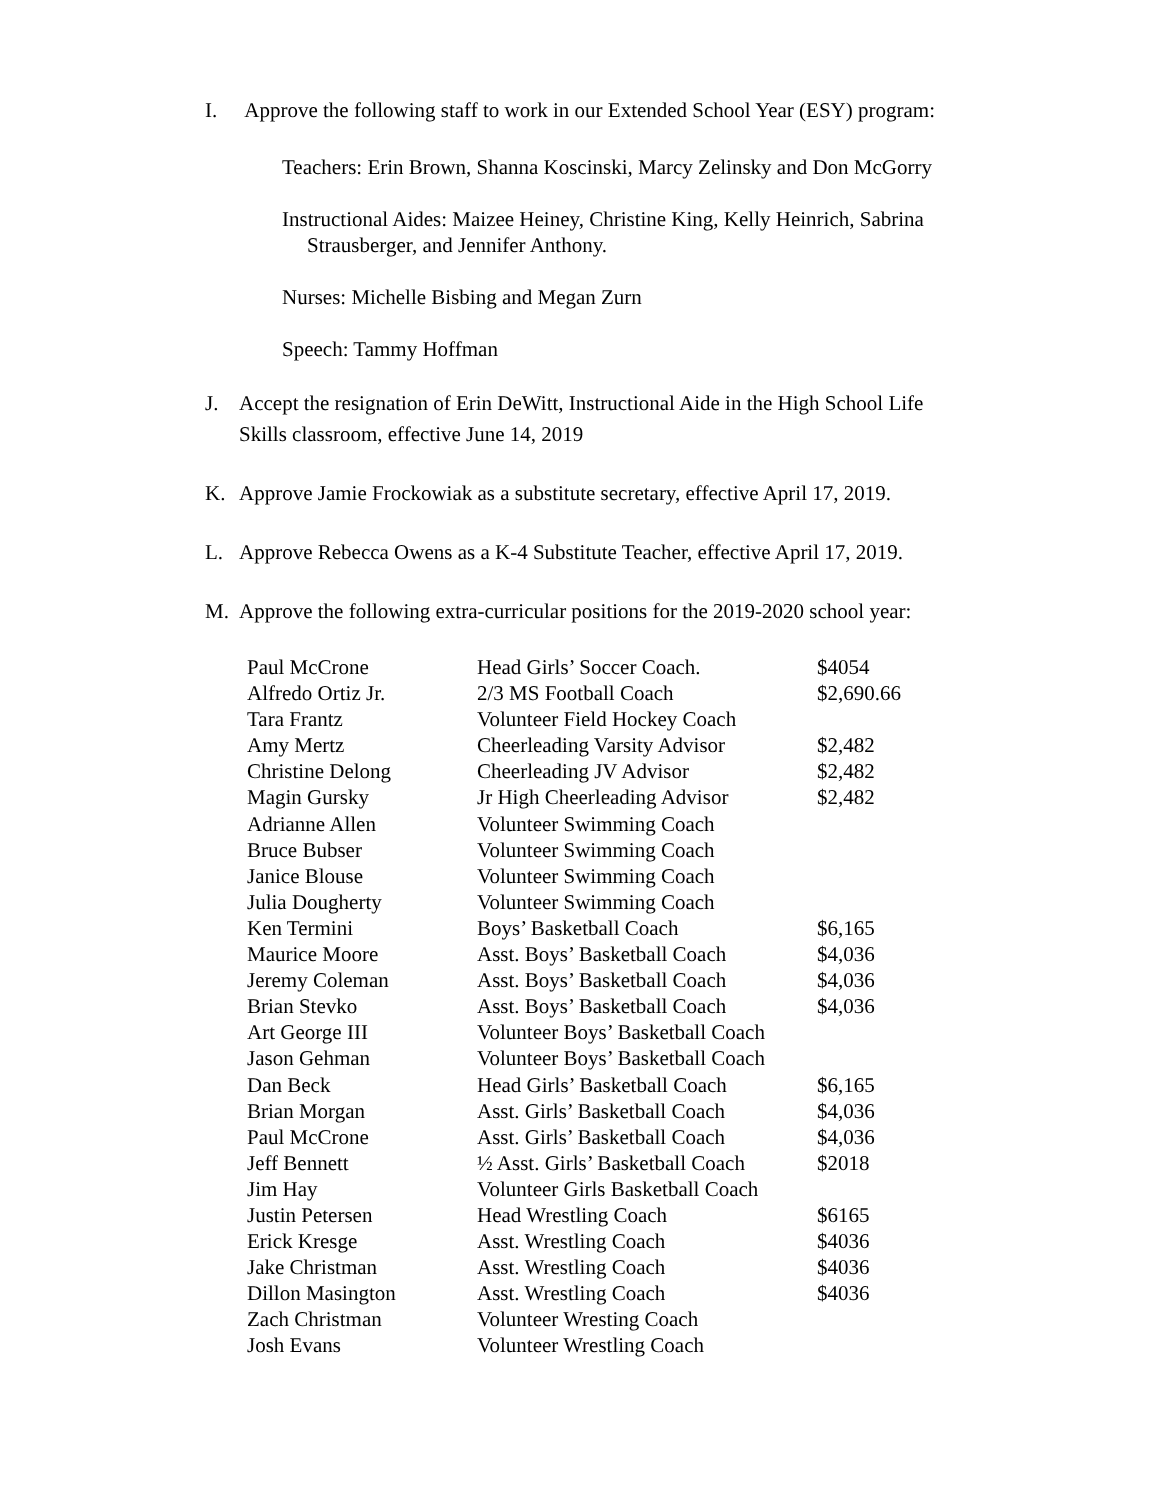I. Approve the following staff to work in our Extended School Year (ESY) program:
Teachers: Erin Brown, Shanna Koscinski, Marcy Zelinsky and Don McGorry
Instructional Aides: Maizee Heiney, Christine King, Kelly Heinrich, Sabrina
Strausberger, and Jennifer Anthony.
Nurses: Michelle Bisbing and Megan Zurn
Speech: Tammy Hoffman
J. Accept the resignation of Erin DeWitt, Instructional Aide in the High School Life
Skills classroom, effective June 14, 2019
K. Approve Jamie Frockowiak as a substitute secretary, effective April 17, 2019.
L. Approve Rebecca Owens as a K-4 Substitute Teacher, effective April 17, 2019.
M. Approve the following extra-curricular positions for the 2019-2020 school year:
| Paul McCrone | Head Girls’ Soccer Coach. | $4054 |
| Alfredo Ortiz Jr. | 2/3 MS Football Coach | $2,690.66 |
| Tara Frantz | Volunteer Field Hockey Coach | |
| Amy Mertz | Cheerleading Varsity Advisor | $2,482 |
| Christine Delong | Cheerleading JV Advisor | $2,482 |
| Magin Gursky | Jr High Cheerleading Advisor | $2,482 |
| Adrianne Allen | Volunteer Swimming Coach | |
| Bruce Bubser | Volunteer Swimming Coach | |
| Janice Blouse | Volunteer Swimming Coach | |
| Julia Dougherty | Volunteer Swimming Coach | |
| Ken Termini | Boys’ Basketball Coach | $6,165 |
| Maurice Moore | Asst. Boys’ Basketball Coach | $4,036 |
| Jeremy Coleman | Asst. Boys’ Basketball Coach | $4,036 |
| Brian Stevko | Asst. Boys’ Basketball Coach | $4,036 |
| Art George III | Volunteer Boys’ Basketball Coach | |
| Jason Gehman | Volunteer Boys’ Basketball Coach | |
| Dan Beck | Head Girls’ Basketball Coach | $6,165 |
| Brian Morgan | Asst. Girls’ Basketball Coach | $4,036 |
| Paul McCrone | Asst. Girls’ Basketball Coach | $4,036 |
| Jeff Bennett | ½ Asst. Girls’ Basketball Coach | $2018 |
| Jim Hay | Volunteer Girls Basketball Coach | |
| Justin Petersen | Head Wrestling Coach | $6165 |
| Erick Kresge | Asst. Wrestling Coach | $4036 |
| Jake Christman | Asst. Wrestling Coach | $4036 |
| Dillon Masington | Asst. Wrestling Coach | $4036 |
| Zach Christman | Volunteer Wresting Coach | |
| Josh Evans | Volunteer Wrestling Coach | |